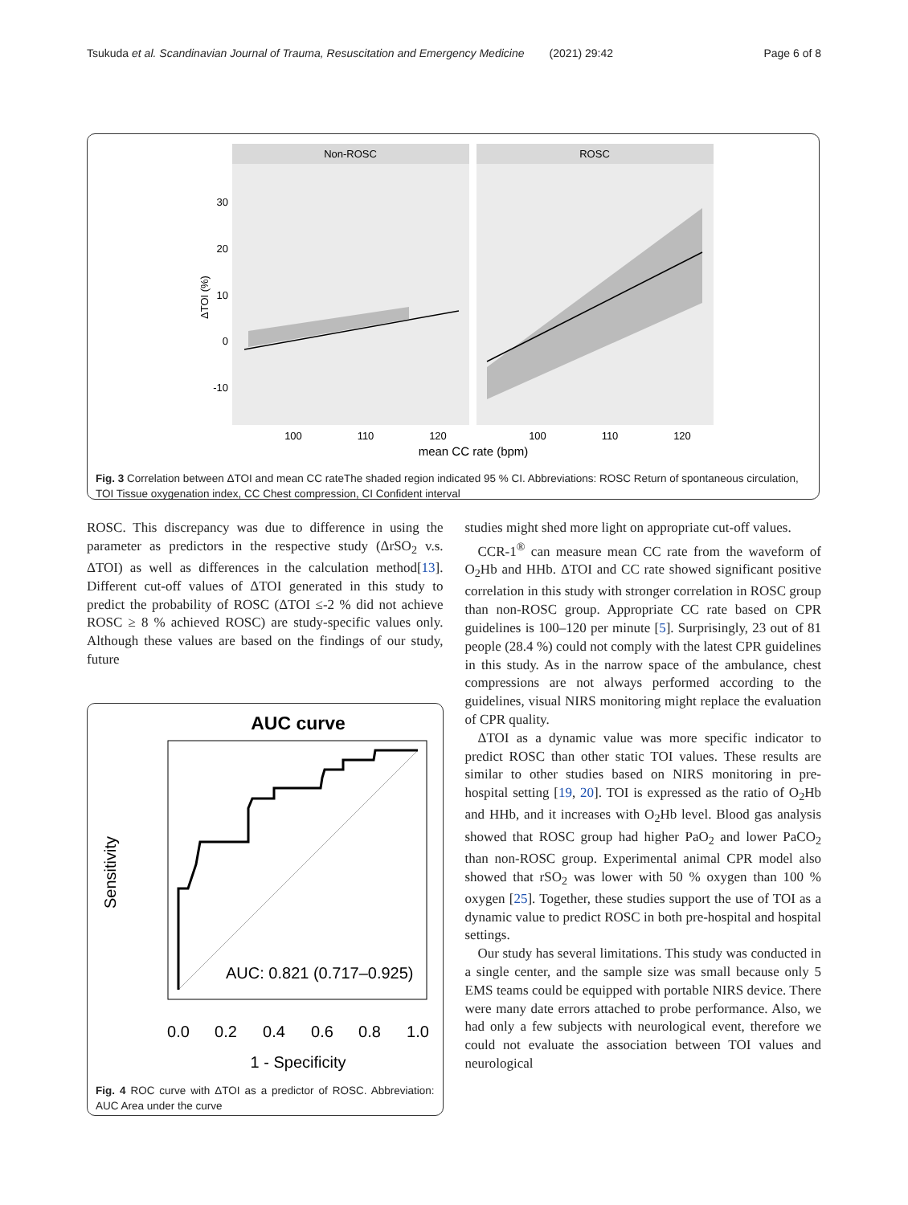Tsukuda et al. Scandinavian Journal of Trauma, Resuscitation and Emergency Medicine (2021) 29:42 Page 6 of 8
Non-ROSC
ROSC
30
20
10
0
-10
ΔTOI (%)
100
110
120
100
110
120
mean CC rate (bpm)
Fig. 3 Correlation between ΔTOI and mean CC rateThe shaded region indicated 95 % CI. Abbreviations: ROSC Return of spontaneous circulation, TOI Tissue oxygenation index, CC Chest compression, CI Confident interval
ROSC. This discrepancy was due to difference in using the parameter as predictors in the respective study (ΔrSO<sub>2</sub> v.s. ΔTOI) as well as differences in the calculation method[13]. Different cut-off values of ΔTOI generated in this study to predict the probability of ROSC (ΔTOI ≤-2 % did not achieve ROSC ≥ 8 % achieved ROSC) are study-specific values only. Although these values are based on the findings of our study, future
AUC curve
AUC: 0.821 (0.717–0.925)
0.0
0.2
0.4
0.6
0.8
1.0
1 - Specificity
Sensitivity
Fig. 4 ROC curve with ΔTOI as a predictor of ROSC. Abbreviation: AUC Area under the curve
studies might shed more light on appropriate cut-off values.
CCR-1<sup>®</sup> can measure mean CC rate from the waveform of O<sub>2</sub>Hb and HHb. ΔTOI and CC rate showed significant positive correlation in this study with stronger correlation in ROSC group than non-ROSC group. Appropriate CC rate based on CPR guidelines is 100–120 per minute [5]. Surprisingly, 23 out of 81 people (28.4 %) could not comply with the latest CPR guidelines in this study. As in the narrow space of the ambulance, chest compressions are not always performed according to the guidelines, visual NIRS monitoring might replace the evaluation of CPR quality.
ΔTOI as a dynamic value was more specific indicator to predict ROSC than other static TOI values. These results are similar to other studies based on NIRS monitoring in pre-hospital setting [19, 20]. TOI is expressed as the ratio of O<sub>2</sub>Hb and HHb, and it increases with O<sub>2</sub>Hb level. Blood gas analysis showed that ROSC group had higher PaO<sub>2</sub> and lower PaCO<sub>2</sub> than non-ROSC group. Experimental animal CPR model also showed that rSO<sub>2</sub> was lower with 50 % oxygen than 100 % oxygen [25]. Together, these studies support the use of TOI as a dynamic value to predict ROSC in both pre-hospital and hospital settings.
Our study has several limitations. This study was conducted in a single center, and the sample size was small because only 5 EMS teams could be equipped with portable NIRS device. There were many date errors attached to probe performance. Also, we had only a few subjects with neurological event, therefore we could not evaluate the association between TOI values and neurological